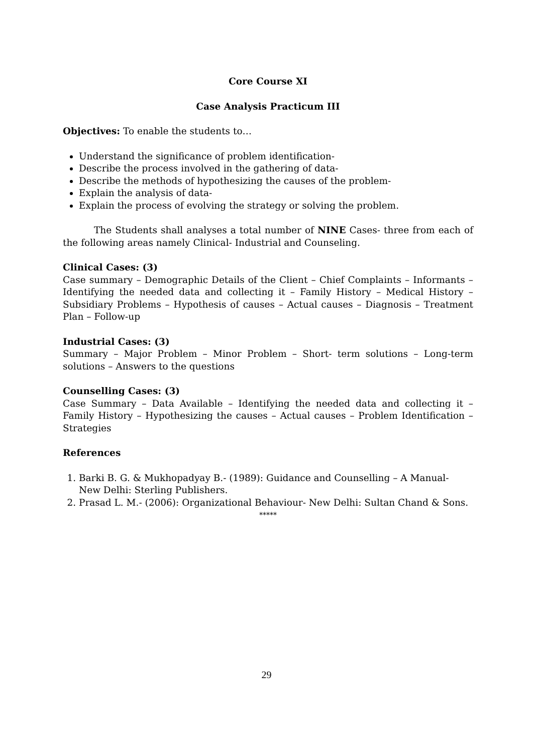Core Course XI
Case Analysis Practicum III
Objectives: To enable the students to…
Understand the significance of problem identification-
Describe the process involved in the gathering of data-
Describe the methods of hypothesizing the causes of the problem-
Explain the analysis of data-
Explain the process of evolving the strategy or solving the problem.
The Students shall analyses a total number of NINE Cases- three from each of the following areas namely Clinical- Industrial and Counseling.
Clinical Cases: (3)
Case summary – Demographic Details of the Client – Chief Complaints – Informants – Identifying the needed data and collecting it – Family History – Medical History – Subsidiary Problems – Hypothesis of causes – Actual causes – Diagnosis – Treatment Plan – Follow-up
Industrial Cases: (3)
Summary – Major Problem – Minor Problem – Short- term solutions – Long-term solutions – Answers to the questions
Counselling Cases: (3)
Case Summary – Data Available – Identifying the needed data and collecting it – Family History – Hypothesizing the causes – Actual causes – Problem Identification – Strategies
References
1. Barki B. G. & Mukhopadyay B.- (1989): Guidance and Counselling – A Manual- New Delhi: Sterling Publishers.
2. Prasad L. M.- (2006): Organizational Behaviour- New Delhi: Sultan Chand & Sons.
*****
29